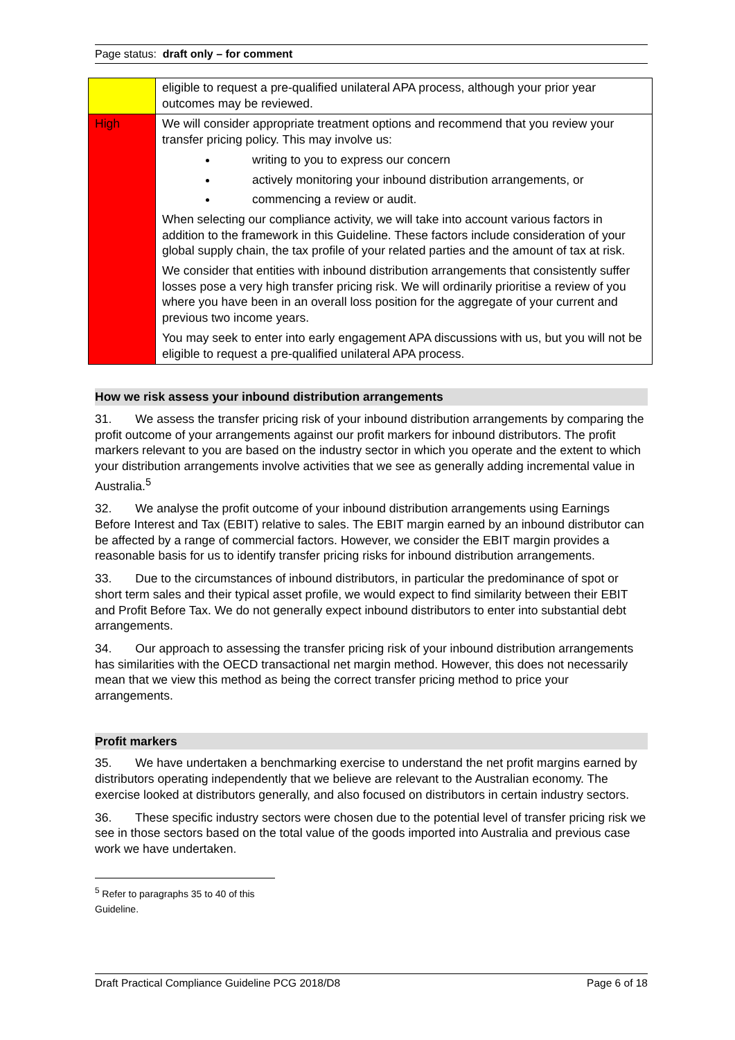Page status: draft only – for comment
| | eligible to request a pre-qualified unilateral APA process, although your prior year outcomes may be reviewed. |
| High | We will consider appropriate treatment options and recommend that you review your transfer pricing policy. This may involve us: writing to you to express our concern actively monitoring your inbound distribution arrangements, or commencing a review or audit. When selecting our compliance activity, we will take into account various factors in addition to the framework in this Guideline. These factors include consideration of your global supply chain, the tax profile of your related parties and the amount of tax at risk. We consider that entities with inbound distribution arrangements that consistently suffer losses pose a very high transfer pricing risk. We will ordinarily prioritise a review of you where you have been in an overall loss position for the aggregate of your current and previous two income years. You may seek to enter into early engagement APA discussions with us, but you will not be eligible to request a pre-qualified unilateral APA process. |
How we risk assess your inbound distribution arrangements
31. We assess the transfer pricing risk of your inbound distribution arrangements by comparing the profit outcome of your arrangements against our profit markers for inbound distributors. The profit markers relevant to you are based on the industry sector in which you operate and the extent to which your distribution arrangements involve activities that we see as generally adding incremental value in Australia.<sup>5</sup>
32. We analyse the profit outcome of your inbound distribution arrangements using Earnings Before Interest and Tax (EBIT) relative to sales. The EBIT margin earned by an inbound distributor can be affected by a range of commercial factors. However, we consider the EBIT margin provides a reasonable basis for us to identify transfer pricing risks for inbound distribution arrangements.
33. Due to the circumstances of inbound distributors, in particular the predominance of spot or short term sales and their typical asset profile, we would expect to find similarity between their EBIT and Profit Before Tax. We do not generally expect inbound distributors to enter into substantial debt arrangements.
34. Our approach to assessing the transfer pricing risk of your inbound distribution arrangements has similarities with the OECD transactional net margin method. However, this does not necessarily mean that we view this method as being the correct transfer pricing method to price your arrangements.
Profit markers
35. We have undertaken a benchmarking exercise to understand the net profit margins earned by distributors operating independently that we believe are relevant to the Australian economy. The exercise looked at distributors generally, and also focused on distributors in certain industry sectors.
36. These specific industry sectors were chosen due to the potential level of transfer pricing risk we see in those sectors based on the total value of the goods imported into Australia and previous case work we have undertaken.
<sup>5</sup> Refer to paragraphs 35 to 40 of this Guideline.
Draft Practical Compliance Guideline PCG 2018/D8 Page 6 of 18